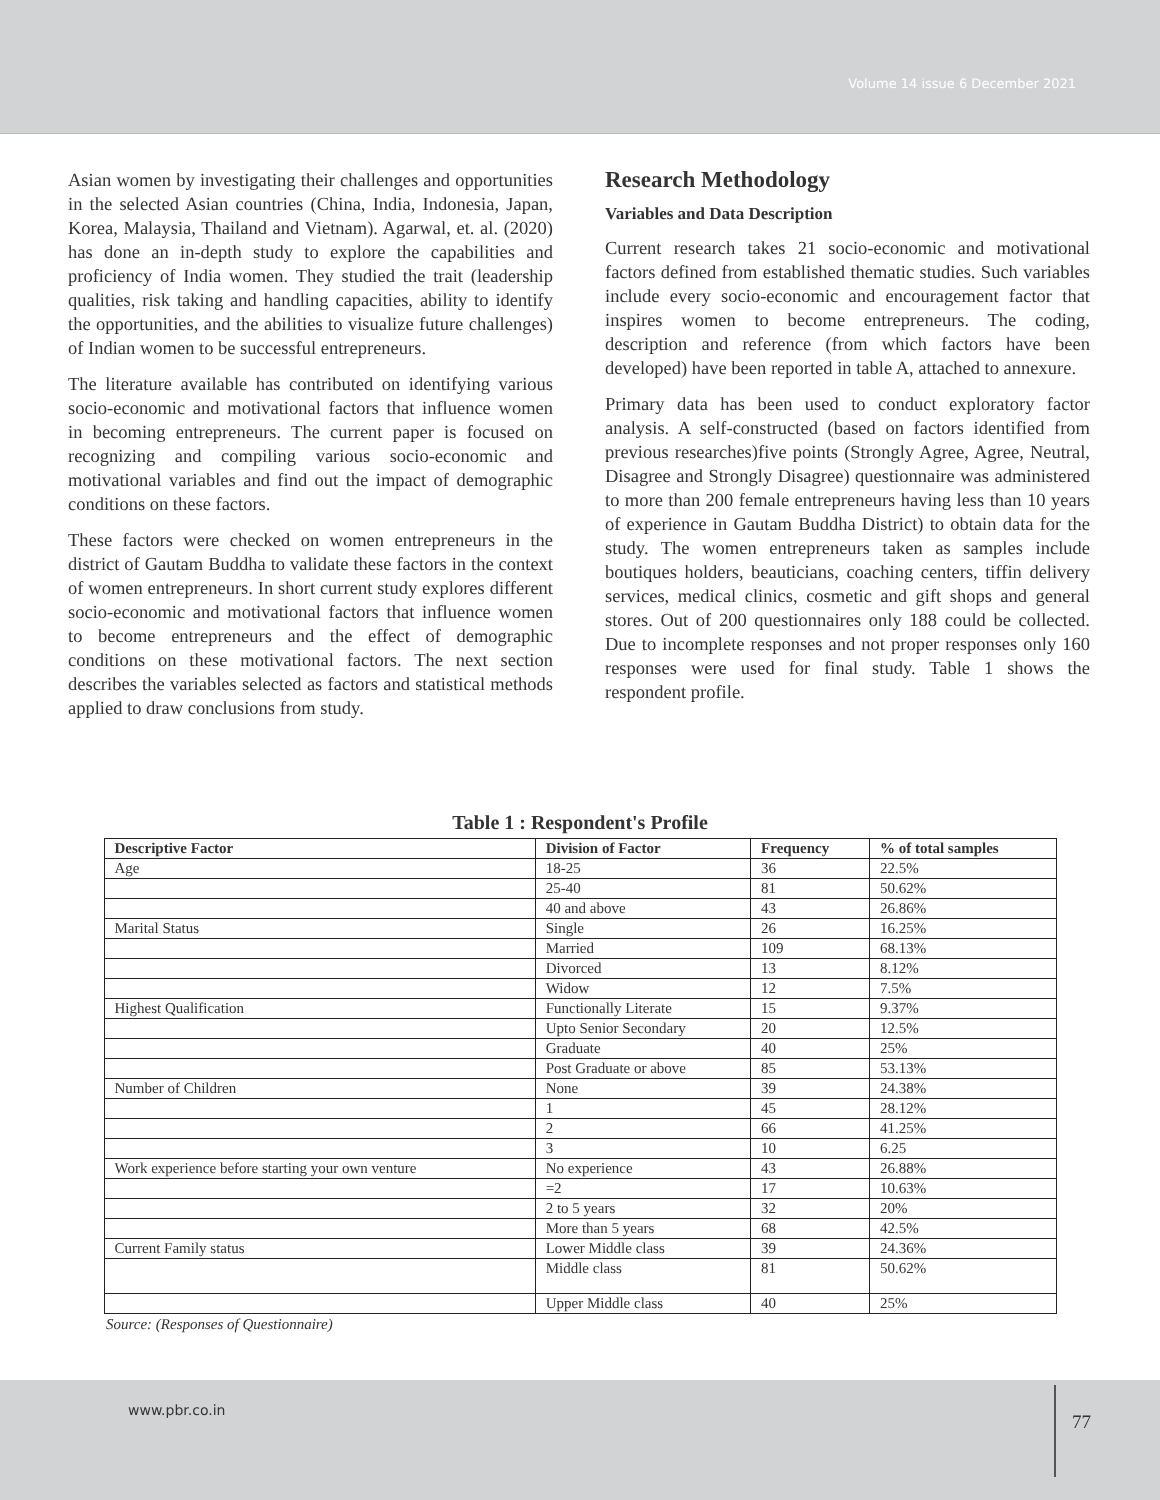Volume 14 issue 6 December 2021
Asian women by investigating their challenges and opportunities in the selected Asian countries (China, India, Indonesia, Japan, Korea, Malaysia, Thailand and Vietnam). Agarwal, et. al. (2020) has done an in-depth study to explore the capabilities and proficiency of India women. They studied the trait (leadership qualities, risk taking and handling capacities, ability to identify the opportunities, and the abilities to visualize future challenges) of Indian women to be successful entrepreneurs.
The literature available has contributed on identifying various socio-economic and motivational factors that influence women in becoming entrepreneurs. The current paper is focused on recognizing and compiling various socio-economic and motivational variables and find out the impact of demographic conditions on these factors.
These factors were checked on women entrepreneurs in the district of Gautam Buddha to validate these factors in the context of women entrepreneurs. In short current study explores different socio-economic and motivational factors that influence women to become entrepreneurs and the effect of demographic conditions on these motivational factors. The next section describes the variables selected as factors and statistical methods applied to draw conclusions from study.
Research Methodology
Variables and Data Description
Current research takes 21 socio-economic and motivational factors defined from established thematic studies. Such variables include every socio-economic and encouragement factor that inspires women to become entrepreneurs. The coding, description and reference (from which factors have been developed) have been reported in table A, attached to annexure.
Primary data has been used to conduct exploratory factor analysis. A self-constructed (based on factors identified from previous researches)five points (Strongly Agree, Agree, Neutral, Disagree and Strongly Disagree) questionnaire was administered to more than 200 female entrepreneurs having less than 10 years of experience in Gautam Buddha District) to obtain data for the study. The women entrepreneurs taken as samples include boutiques holders, beauticians, coaching centers, tiffin delivery services, medical clinics, cosmetic and gift shops and general stores. Out of 200 questionnaires only 188 could be collected. Due to incomplete responses and not proper responses only 160 responses were used for final study. Table 1 shows the respondent profile.
Table 1 : Respondent's Profile
| Descriptive Factor | Division of Factor | Frequency | % of total samples |
| --- | --- | --- | --- |
| Age | 18-25 | 36 | 22.5% |
| | 25-40 | 81 | 50.62% |
| | 40 and above | 43 | 26.86% |
| Marital Status | Single | 26 | 16.25% |
| | Married | 109 | 68.13% |
| | Divorced | 13 | 8.12% |
| | Widow | 12 | 7.5% |
| Highest Qualification | Functionally Literate | 15 | 9.37% |
| | Upto Senior Secondary | 20 | 12.5% |
| | Graduate | 40 | 25% |
| | Post Graduate or above | 85 | 53.13% |
| Number of Children | None | 39 | 24.38% |
| | 1 | 45 | 28.12% |
| | 2 | 66 | 41.25% |
| | 3 | 10 | 6.25 |
| Work experience before starting your own venture | No experience | 43 | 26.88% |
| | =2 | 17 | 10.63% |
| | 2 to 5 years | 32 | 20% |
| | More than 5 years | 68 | 42.5% |
| Current Family status | Lower Middle class | 39 | 24.36% |
| | Middle class | 81 | 50.62% |
| | Upper Middle class | 40 | 25% |
Source: (Responses of Questionnaire)
www.pbr.co.in
77